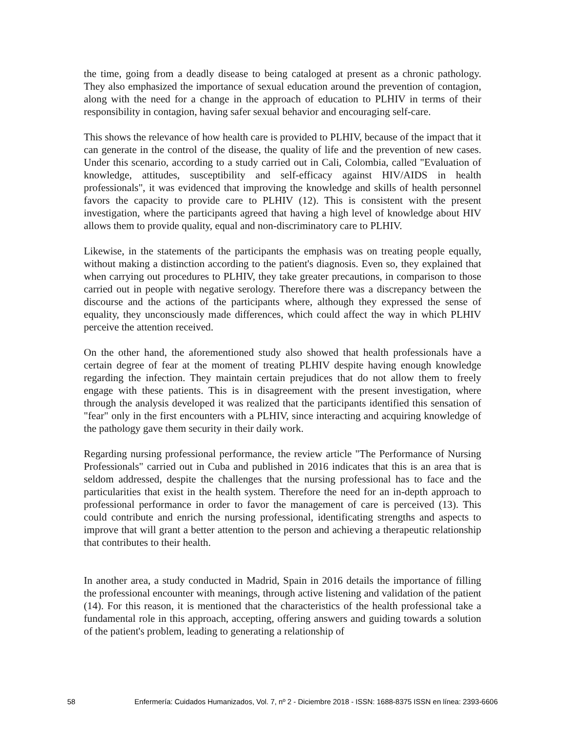the time, going from a deadly disease to being cataloged at present as a chronic pathology. They also emphasized the importance of sexual education around the prevention of contagion, along with the need for a change in the approach of education to PLHIV in terms of their responsibility in contagion, having safer sexual behavior and encouraging self-care.
This shows the relevance of how health care is provided to PLHIV, because of the impact that it can generate in the control of the disease, the quality of life and the prevention of new cases. Under this scenario, according to a study carried out in Cali, Colombia, called "Evaluation of knowledge, attitudes, susceptibility and self-efficacy against HIV/AIDS in health professionals", it was evidenced that improving the knowledge and skills of health personnel favors the capacity to provide care to PLHIV (12). This is consistent with the present investigation, where the participants agreed that having a high level of knowledge about HIV allows them to provide quality, equal and non-discriminatory care to PLHIV.
Likewise, in the statements of the participants the emphasis was on treating people equally, without making a distinction according to the patient's diagnosis. Even so, they explained that when carrying out procedures to PLHIV, they take greater precautions, in comparison to those carried out in people with negative serology. Therefore there was a discrepancy between the discourse and the actions of the participants where, although they expressed the sense of equality, they unconsciously made differences, which could affect the way in which PLHIV perceive the attention received.
On the other hand, the aforementioned study also showed that health professionals have a certain degree of fear at the moment of treating PLHIV despite having enough knowledge regarding the infection. They maintain certain prejudices that do not allow them to freely engage with these patients. This is in disagreement with the present investigation, where through the analysis developed it was realized that the participants identified this sensation of "fear" only in the first encounters with a PLHIV, since interacting and acquiring knowledge of the pathology gave them security in their daily work.
Regarding nursing professional performance, the review article "The Performance of Nursing Professionals" carried out in Cuba and published in 2016 indicates that this is an area that is seldom addressed, despite the challenges that the nursing professional has to face and the particularities that exist in the health system. Therefore the need for an in-depth approach to professional performance in order to favor the management of care is perceived (13). This could contribute and enrich the nursing professional, identificating strengths and aspects to improve that will grant a better attention to the person and achieving a therapeutic relationship that contributes to their health.
In another area, a study conducted in Madrid, Spain in 2016 details the importance of filling the professional encounter with meanings, through active listening and validation of the patient (14). For this reason, it is mentioned that the characteristics of the health professional take a fundamental role in this approach, accepting, offering answers and guiding towards a solution of the patient's problem, leading to generating a relationship of
58 Enfermería: Cuidados Humanizados, Vol. 7, nº 2 - Diciembre 2018 - ISSN: 1688-8375 ISSN en línea: 2393-6606